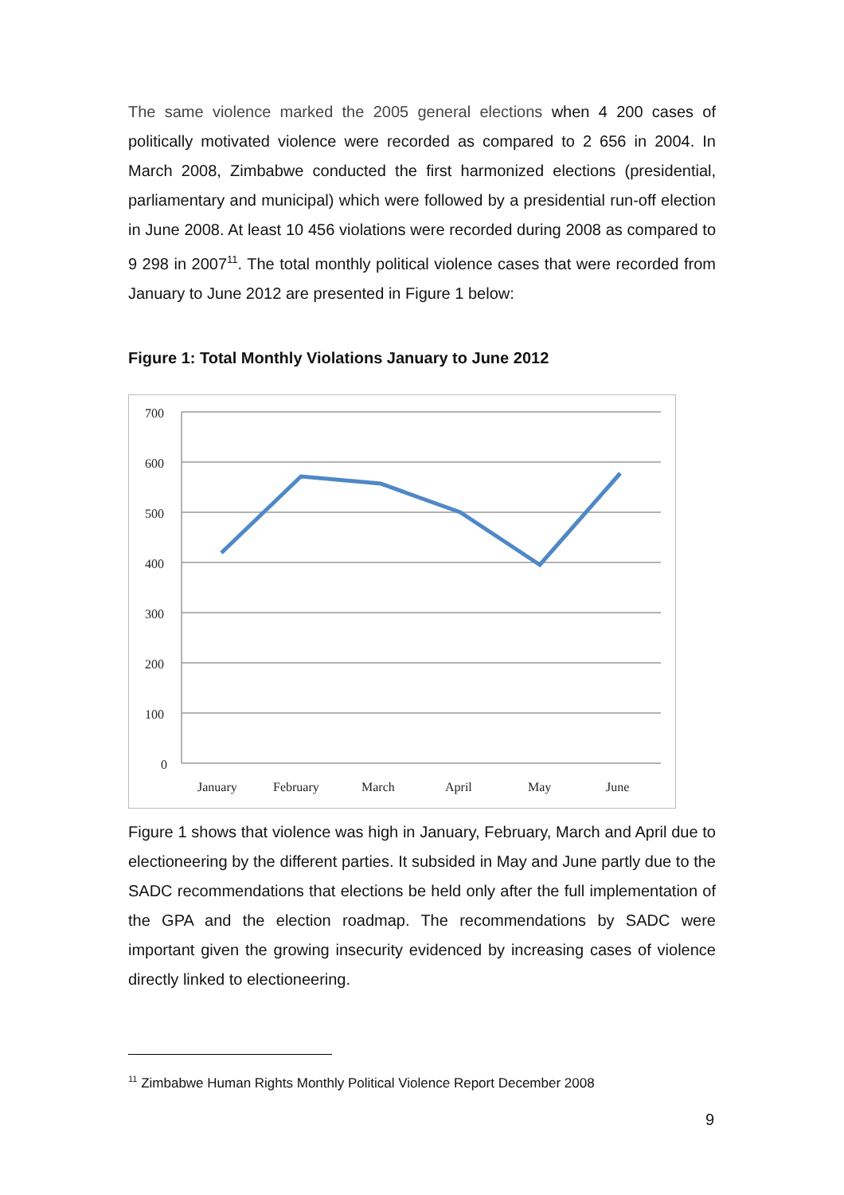The same violence marked the 2005 general elections when 4 200 cases of politically motivated violence were recorded as compared to 2 656 in 2004. In March 2008, Zimbabwe conducted the first harmonized elections (presidential, parliamentary and municipal) which were followed by a presidential run-off election in June 2008. At least 10 456 violations were recorded during 2008 as compared to 9 298 in 2007<sup>11</sup>. The total monthly political violence cases that were recorded from January to June 2012 are presented in Figure 1 below:
Figure 1: Total Monthly Violations January to June 2012
700
600
500
400
300
200
100
0
January
February
March
April
May
June
Figure 1 shows that violence was high in January, February, March and April due to electioneering by the different parties. It subsided in May and June partly due to the SADC recommendations that elections be held only after the full implementation of the GPA and the election roadmap. The recommendations by SADC were important given the growing insecurity evidenced by increasing cases of violence directly linked to electioneering.
<sup>11</sup> Zimbabwe Human Rights Monthly Political Violence Report December 2008
9